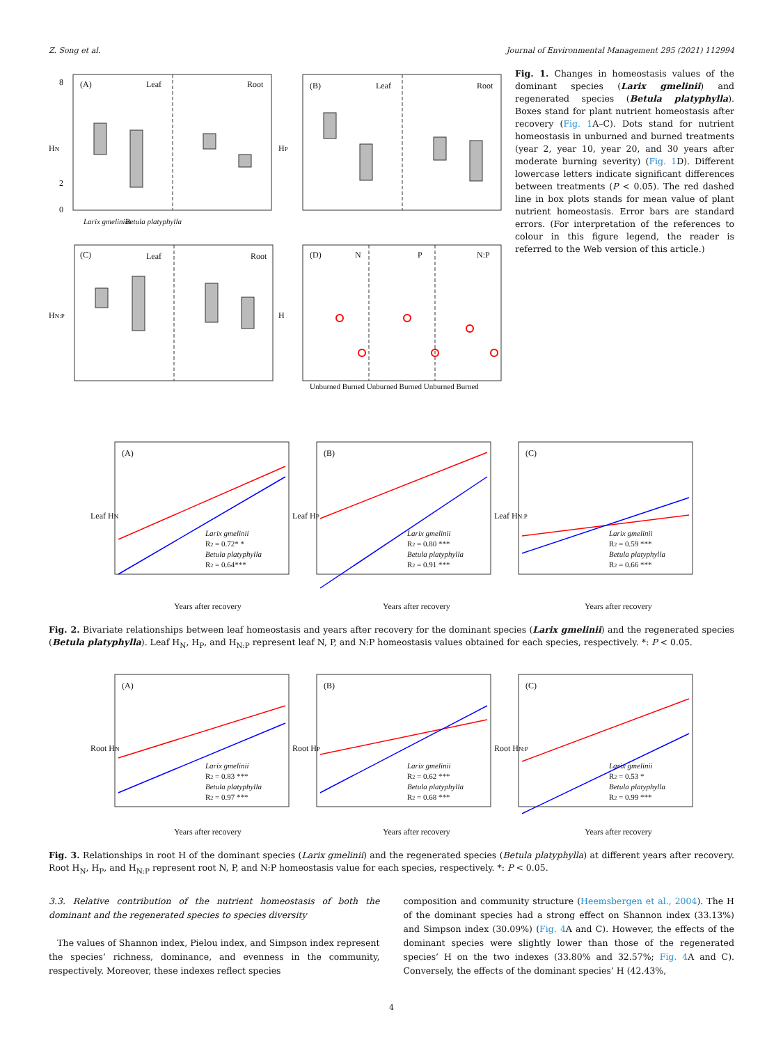Z. Song et al. Journal of Environmental Management 295 (2021) 112994
8
2
0
(A)
Leaf
Root
(B)
Leaf
Root
(C)
Leaf
Root
(D)
N
P
N:P
HN
HP
HN:P
H
Larix gmeliniin
Betula platyphylla
Unburned Burned Unburned Burned Unburned Burned
Fig. 1. Changes in homeostasis values of the dominant species (Larix gmelinii) and regenerated species (Betula platyphylla). Boxes stand for plant nutrient homeostasis after recovery (Fig. 1 A–C). Dots stand for nutrient homeostasis in unburned and burned treatments (year 2, year 10, year 20, and 30 years after moderate burning severity) (Fig. 1 D). Different lowercase letters indicate significant differences between treatments (P < 0.05). The red dashed line in box plots stands for mean value of plant nutrient homeostasis. Error bars are standard errors. (For interpretation of the references to colour in this figure legend, the reader is referred to the Web version of this article.)
(A)
(B)
(C)
Years after recovery
Years after recovery
Years after recovery
Leaf HN
Leaf HP
Leaf HN:P
Larix gmelinii
R2 = 0.72* *
Betula platyphylla
R2 = 0.64***
Larix gmelinii
R2 = 0.80 ***
Betula platyphylla
R2 = 0.91 ***
Larix gmelinii
R2 = 0.59 ***
Betula platyphylla
R2 = 0.66 ***
Fig. 2. Bivariate relationships between leaf homeostasis and years after recovery for the dominant species (Larix gmelinii) and the regenerated species (Betula platyphylla). Leaf H<sub>N</sub>, H<sub>P</sub>, and H<sub>N:P</sub> represent leaf N, P, and N:P homeostasis values obtained for each species, respectively. *: P < 0.05.
(A)
(B)
(C)
Years after recovery
Years after recovery
Years after recovery
Root HN
Root HP
Root HN:P
Larix gmelinii
R2 = 0.83 ***
Betula platyphylla
R2 = 0.97 ***
Larix gmelinii
R2 = 0.62 ***
Betula platyphylla
R2 = 0.68 ***
Larix gmelinii
R2 = 0.53 *
Betula platyphylla
R2 = 0.99 ***
Fig. 3. Relationships in root H of the dominant species (Larix gmelinii) and the regenerated species (Betula platyphylla) at different years after recovery. Root H<sub>N</sub>, H<sub>P</sub>, and H<sub>N:P</sub> represent root N, P, and N:P homeostasis value for each species, respectively. *: P < 0.05.
3.3. Relative contribution of the nutrient homeostasis of both the dominant and the regenerated species to species diversity
The values of Shannon index, Pielou index, and Simpson index represent the species’ richness, dominance, and evenness in the community, respectively. Moreover, these indexes reflect species
composition and community structure (Heemsbergen et al., 2004). The H of the dominant species had a strong effect on Shannon index (33.13%) and Simpson index (30.09%) (Fig. 4 A and C). However, the effects of the dominant species were slightly lower than those of the regenerated species’ H on the two indexes (33.80% and 32.57%; Fig. 4 A and C). Conversely, the effects of the dominant species’ H (42.43%,
4